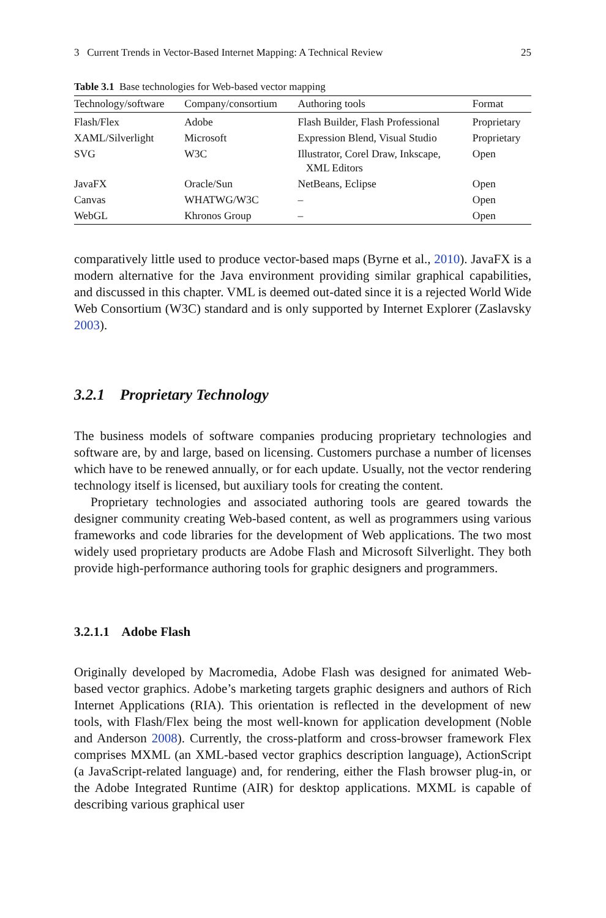3 Current Trends in Vector-Based Internet Mapping: A Technical Review 25
Table 3.1 Base technologies for Web-based vector mapping
| Technology/software | Company/consortium | Authoring tools | Format |
| --- | --- | --- | --- |
| Flash/Flex | Adobe | Flash Builder, Flash Professional | Proprietary |
| XAML/Silverlight | Microsoft | Expression Blend, Visual Studio | Proprietary |
| SVG | W3C | Illustrator, Corel Draw, Inkscape, XML Editors | Open |
| JavaFX | Oracle/Sun | NetBeans, Eclipse | Open |
| Canvas | WHATWG/W3C | – | Open |
| WebGL | Khronos Group | – | Open |
comparatively little used to produce vector-based maps (Byrne et al., 2010). JavaFX is a modern alternative for the Java environment providing similar graphical capabilities, and discussed in this chapter. VML is deemed out-dated since it is a rejected World Wide Web Consortium (W3C) standard and is only supported by Internet Explorer (Zaslavsky 2003).
3.2.1 Proprietary Technology
The business models of software companies producing proprietary technologies and software are, by and large, based on licensing. Customers purchase a number of licenses which have to be renewed annually, or for each update. Usually, not the vector rendering technology itself is licensed, but auxiliary tools for creating the content.
Proprietary technologies and associated authoring tools are geared towards the designer community creating Web-based content, as well as programmers using various frameworks and code libraries for the development of Web applications. The two most widely used proprietary products are Adobe Flash and Microsoft Silverlight. They both provide high-performance authoring tools for graphic designers and programmers.
3.2.1.1 Adobe Flash
Originally developed by Macromedia, Adobe Flash was designed for animated Web-based vector graphics. Adobe’s marketing targets graphic designers and authors of Rich Internet Applications (RIA). This orientation is reflected in the development of new tools, with Flash/Flex being the most well-known for application development (Noble and Anderson 2008). Currently, the cross-platform and cross-browser framework Flex comprises MXML (an XML-based vector graphics description language), ActionScript (a JavaScript-related language) and, for rendering, either the Flash browser plug-in, or the Adobe Integrated Runtime (AIR) for desktop applications. MXML is capable of describing various graphical user